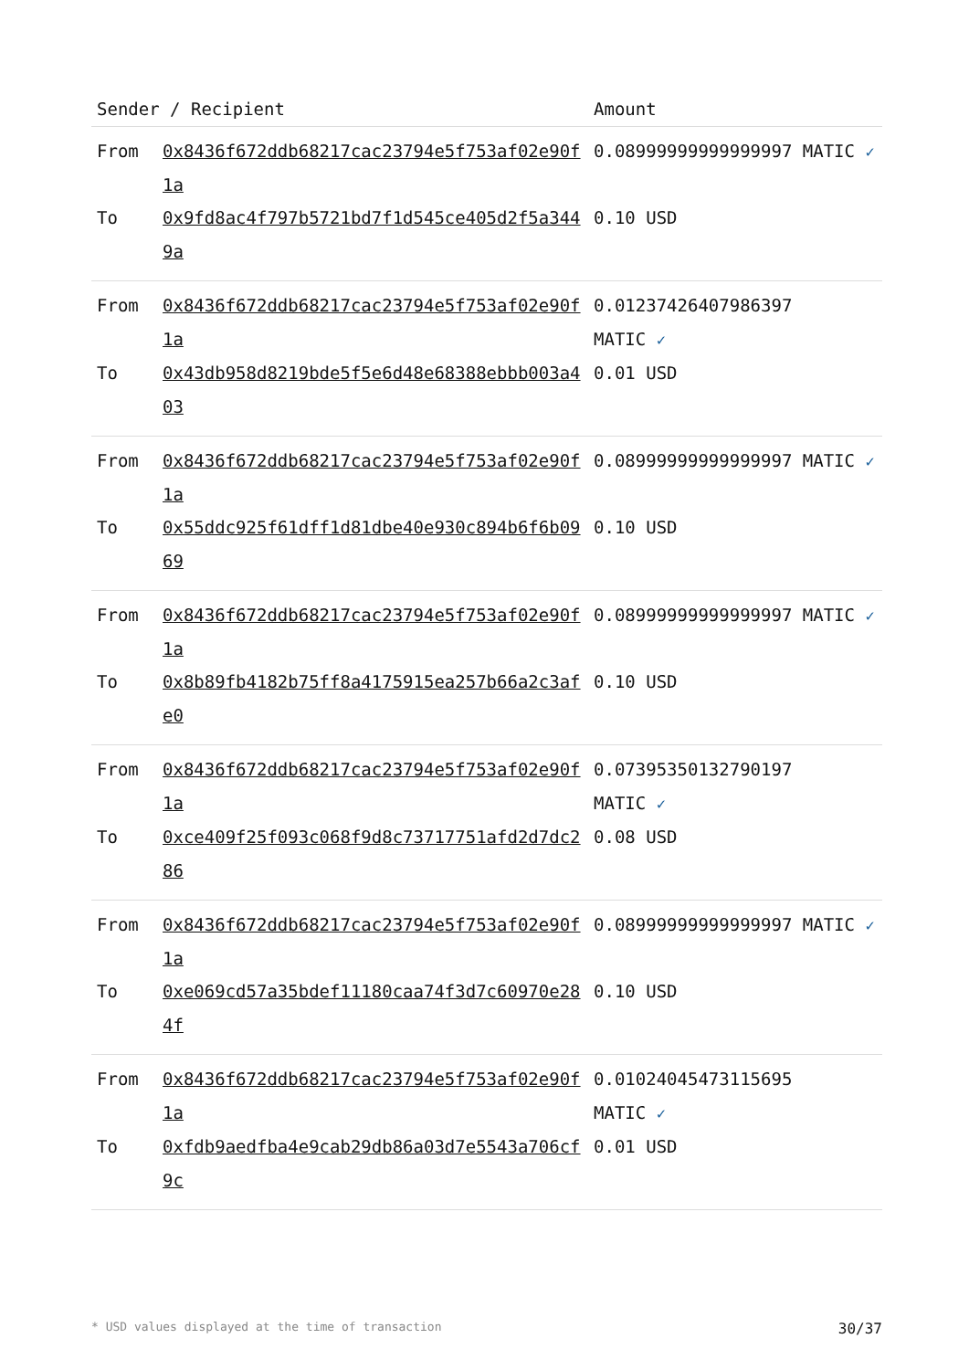| Sender / Recipient | | Amount |
| --- | --- | --- |
| From | 0x8436f672ddb68217cac23794e5f753af02e90f1a | 0.08999999999999997 MATIC ✓ |
| To | 0x9fd8ac4f797b5721bd7f1d545ce405d2f5a3449a | 0.10 USD |
| From | 0x8436f672ddb68217cac23794e5f753af02e90f1a | 0.01237426407986397 MATIC ✓ |
| To | 0x43db958d8219bde5f5e6d48e68388ebbb003a403 | 0.01 USD |
| From | 0x8436f672ddb68217cac23794e5f753af02e90f1a | 0.08999999999999997 MATIC ✓ |
| To | 0x55ddc925f61dff1d81dbe40e930c894b6f6b0969 | 0.10 USD |
| From | 0x8436f672ddb68217cac23794e5f753af02e90f1a | 0.08999999999999997 MATIC ✓ |
| To | 0x8b89fb4182b75ff8a4175915ea257b66a2c3afe0 | 0.10 USD |
| From | 0x8436f672ddb68217cac23794e5f753af02e90f1a | 0.07395350132790197 MATIC ✓ |
| To | 0xce409f25f093c068f9d8c73717751afd2d7dc286 | 0.08 USD |
| From | 0x8436f672ddb68217cac23794e5f753af02e90f1a | 0.08999999999999997 MATIC ✓ |
| To | 0xe069cd57a35bdef11180caa74f3d7c60970e284f | 0.10 USD |
| From | 0x8436f672ddb68217cac23794e5f753af02e90f1a | 0.01024045473115695 MATIC ✓ |
| To | 0xfdb9aedfba4e9cab29db86a03d7e5543a706cf9c | 0.01 USD |
* USD values displayed at the time of transaction 30/37